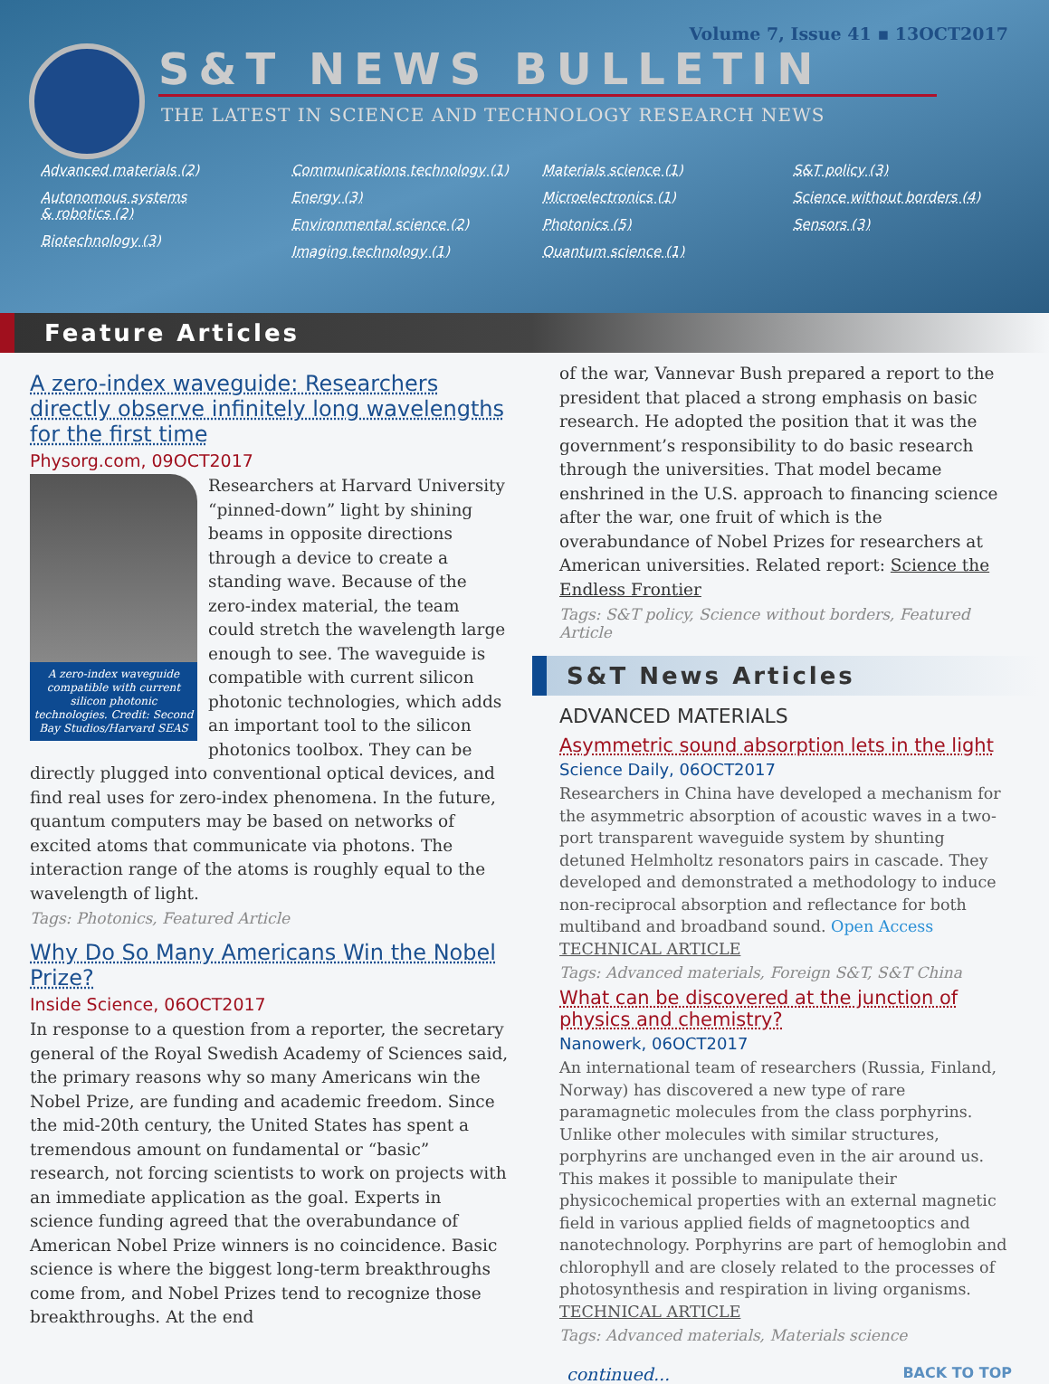Volume 7, Issue 41 ▪ 13OCT2017
S&T NEWS BULLETIN
THE LATEST IN SCIENCE AND TECHNOLOGY RESEARCH NEWS
Advanced materials (2)
Autonomous systems
& robotics (2)
Biotechnology (3)
Communications technology (1)
Energy (3)
Environmental science (2)
Imaging technology (1)
Materials science (1)
Microelectronics (1)
Photonics (5)
Quantum science (1)
S&T policy (3)
Science without borders (4)
Sensors (3)
Feature Articles
A zero-index waveguide: Researchers directly observe infinitely long wavelengths for the first time
Physorg.com, 09OCT2017
A zero-index waveguide compatible with current silicon photonic technologies. Credit: Second Bay Studios/Harvard SEAS
Researchers at Harvard University “pinned-down” light by shining beams in opposite directions through a device to create a standing wave. Because of the zero-index material, the team could stretch the wavelength large enough to see. The waveguide is compatible with current silicon photonic technologies, which adds an important tool to the silicon photonics toolbox. They can be directly plugged into conventional optical devices, and find real uses for zero-index phenomena. In the future, quantum computers may be based on networks of excited atoms that communicate via photons. The interaction range of the atoms is roughly equal to the wavelength of light.
Tags: Photonics, Featured Article
Why Do So Many Americans Win the Nobel Prize?
Inside Science, 06OCT2017
In response to a question from a reporter, the secretary general of the Royal Swedish Academy of Sciences said, the primary reasons why so many Americans win the Nobel Prize, are funding and academic freedom. Since the mid-20th century, the United States has spent a tremendous amount on fundamental or “basic” research, not forcing scientists to work on projects with an immediate application as the goal. Experts in science funding agreed that the overabundance of American Nobel Prize winners is no coincidence. Basic science is where the biggest long-term breakthroughs come from, and Nobel Prizes tend to recognize those breakthroughs. At the end
of the war, Vannevar Bush prepared a report to the president that placed a strong emphasis on basic research. He adopted the position that it was the government’s responsibility to do basic research through the universities. That model became enshrined in the U.S. approach to financing science after the war, one fruit of which is the overabundance of Nobel Prizes for researchers at American universities. Related report: Science the Endless Frontier
Tags: S&T policy, Science without borders, Featured Article
S&T News Articles
ADVANCED MATERIALS
Asymmetric sound absorption lets in the light
Science Daily, 06OCT2017
Researchers in China have developed a mechanism for the asymmetric absorption of acoustic waves in a two-port transparent waveguide system by shunting detuned Helmholtz resonators pairs in cascade. They developed and demonstrated a methodology to induce non-reciprocal absorption and reflectance for both multiband and broadband sound. Open Access TECHNICAL ARTICLE
Tags: Advanced materials, Foreign S&T, S&T China
What can be discovered at the junction of physics and chemistry?
Nanowerk, 06OCT2017
An international team of researchers (Russia, Finland, Norway) has discovered a new type of rare paramagnetic molecules from the class porphyrins. Unlike other molecules with similar structures, porphyrins are unchanged even in the air around us. This makes it possible to manipulate their physicochemical properties with an external magnetic field in various applied fields of magnetooptics and nanotechnology. Porphyrins are part of hemoglobin and chlorophyll and are closely related to the processes of photosynthesis and respiration in living organisms. TECHNICAL ARTICLE
Tags: Advanced materials, Materials science
continued... BACK TO TOP